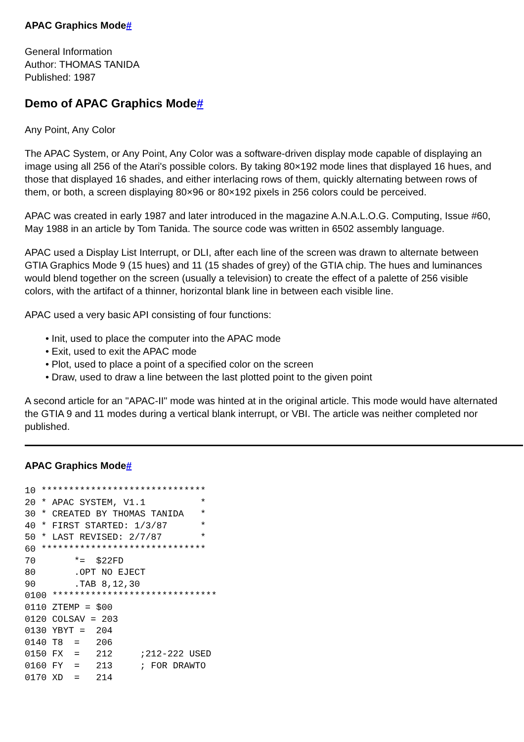APAC Graphics Mode#
General Information
Author: THOMAS TANIDA
Published: 1987
Demo of APAC Graphics Mode#
Any Point, Any Color
The APAC System, or Any Point, Any Color was a software-driven display mode capable of displaying an image using all 256 of the Atari's possible colors. By taking 80×192 mode lines that displayed 16 hues, and those that displayed 16 shades, and either interlacing rows of them, quickly alternating between rows of them, or both, a screen displaying 80×96 or 80×192 pixels in 256 colors could be perceived.
APAC was created in early 1987 and later introduced in the magazine A.N.A.L.O.G. Computing, Issue #60, May 1988 in an article by Tom Tanida. The source code was written in 6502 assembly language.
APAC used a Display List Interrupt, or DLI, after each line of the screen was drawn to alternate between GTIA Graphics Mode 9 (15 hues) and 11 (15 shades of grey) of the GTIA chip. The hues and luminances would blend together on the screen (usually a television) to create the effect of a palette of 256 visible colors, with the artifact of a thinner, horizontal blank line in between each visible line.
APAC used a very basic API consisting of four functions:
• Init, used to place the computer into the APAC mode
• Exit, used to exit the APAC mode
• Plot, used to place a point of a specified color on the screen
• Draw, used to draw a line between the last plotted point to the given point
A second article for an "APAC-II" mode was hinted at in the original article. This mode would have alternated the GTIA 9 and 11 modes during a vertical blank interrupt, or VBI. The article was neither completed nor published.
APAC Graphics Mode#
10 ******************************
20 * APAC SYSTEM, V1.1          *
30 * CREATED BY THOMAS TANIDA   *
40 * FIRST STARTED: 1/3/87      *
50 * LAST REVISED: 2/7/87       *
60 ******************************
70       *=  $22FD
80       .OPT NO EJECT
90       .TAB 8,12,30
0100 ******************************
0110 ZTEMP = $00
0120 COLSAV = 203
0130 YBYT =  204
0140 T8  =   206
0150 FX  =   212     ;212-222 USED
0160 FY  =   213     ; FOR DRAWTO
0170 XD  =   214